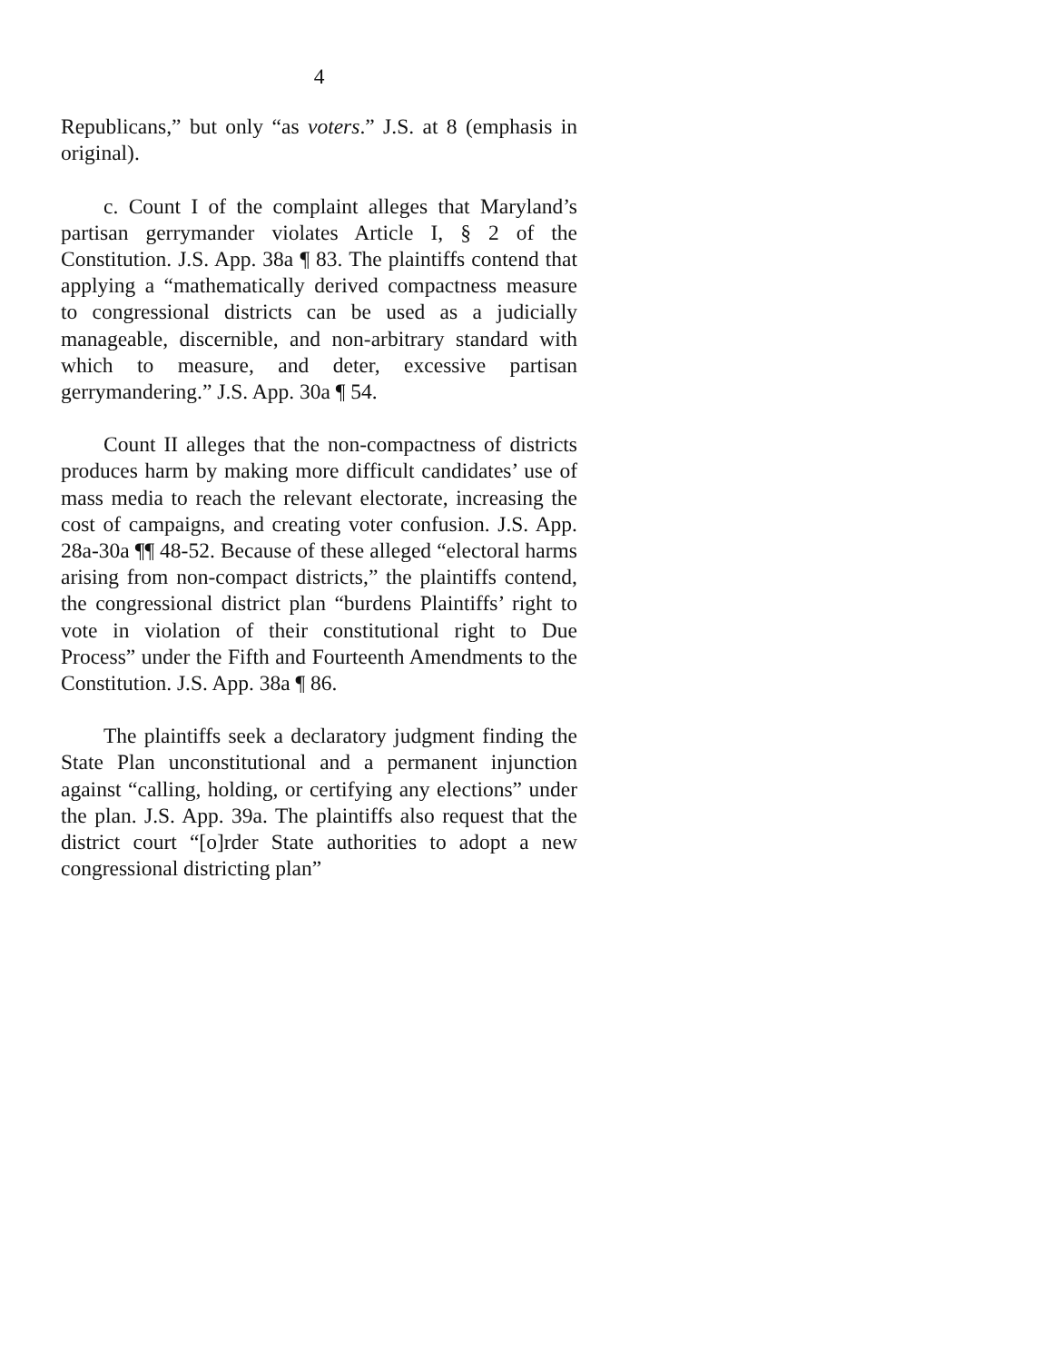4
Republicans,” but only “as voters.” J.S. at 8 (emphasis in original).
c. Count I of the complaint alleges that Maryland’s partisan gerrymander violates Article I, § 2 of the Constitution. J.S. App. 38a ¶ 83. The plaintiffs contend that applying a “mathematically derived compactness measure to congressional districts can be used as a judicially manageable, discernible, and non-arbitrary standard with which to measure, and deter, excessive partisan gerrymandering.” J.S. App. 30a ¶ 54.
Count II alleges that the non-compactness of districts produces harm by making more difficult candidates’ use of mass media to reach the relevant electorate, increasing the cost of campaigns, and creating voter confusion. J.S. App. 28a-30a ¶¶ 48-52. Because of these alleged “electoral harms arising from non-compact districts,” the plaintiffs contend, the congressional district plan “burdens Plaintiffs’ right to vote in violation of their constitutional right to Due Process” under the Fifth and Fourteenth Amendments to the Constitution. J.S. App. 38a ¶ 86.
The plaintiffs seek a declaratory judgment finding the State Plan unconstitutional and a permanent injunction against “calling, holding, or certifying any elections” under the plan. J.S. App. 39a. The plaintiffs also request that the district court “[o]rder State authorities to adopt a new congressional districting plan”